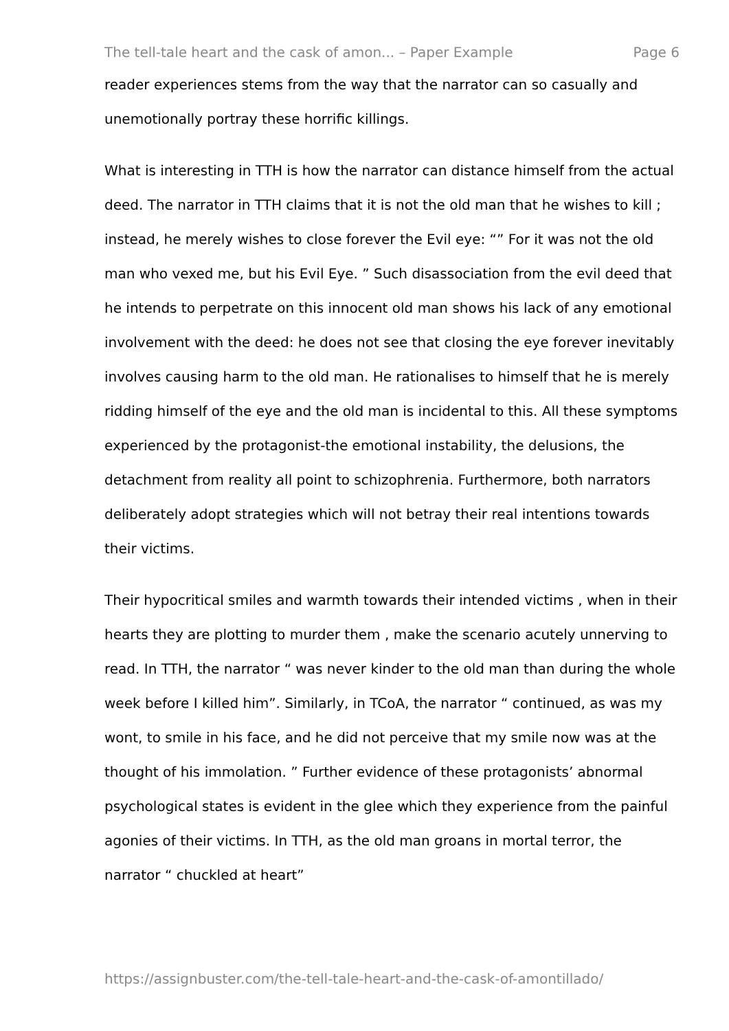The tell-tale heart and the cask of amon... – Paper Example Page 6
reader experiences stems from the way that the narrator can so casually and unemotionally portray these horrific killings.
What is interesting in TTH is how the narrator can distance himself from the actual deed. The narrator in TTH claims that it is not the old man that he wishes to kill ; instead, he merely wishes to close forever the Evil eye: “” For it was not the old man who vexed me, but his Evil Eye. ” Such disassociation from the evil deed that he intends to perpetrate on this innocent old man shows his lack of any emotional involvement with the deed: he does not see that closing the eye forever inevitably involves causing harm to the old man. He rationalises to himself that he is merely ridding himself of the eye and the old man is incidental to this. All these symptoms experienced by the protagonist-the emotional instability, the delusions, the detachment from reality all point to schizophrenia. Furthermore, both narrators deliberately adopt strategies which will not betray their real intentions towards their victims.
Their hypocritical smiles and warmth towards their intended victims , when in their hearts they are plotting to murder them , make the scenario acutely unnerving to read. In TTH, the narrator “ was never kinder to the old man than during the whole week before I killed him”. Similarly, in TCoA, the narrator “ continued, as was my wont, to smile in his face, and he did not perceive that my smile now was at the thought of his immolation. ” Further evidence of these protagonists’ abnormal psychological states is evident in the glee which they experience from the painful agonies of their victims. In TTH, as the old man groans in mortal terror, the narrator “ chuckled at heart”
https://assignbuster.com/the-tell-tale-heart-and-the-cask-of-amontillado/